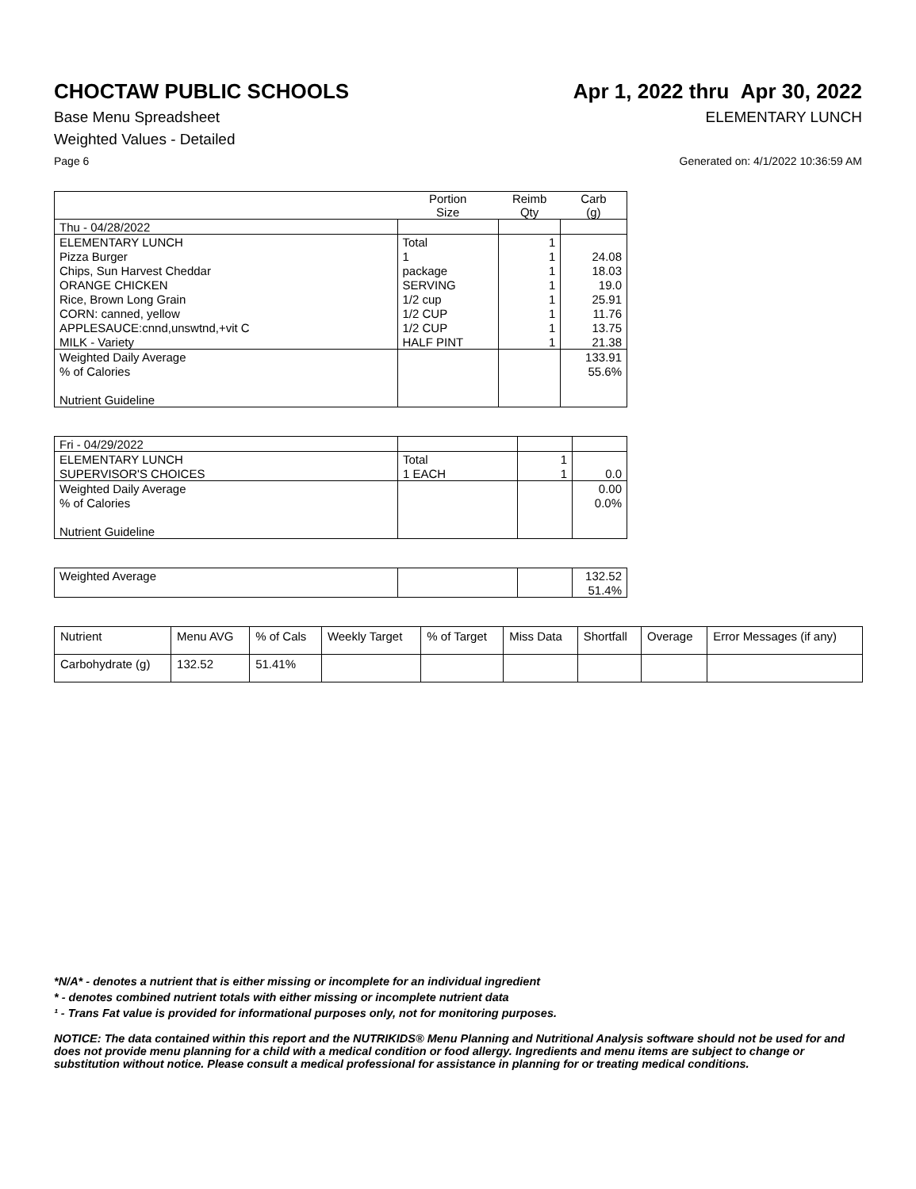CHOCTAW PUBLIC SCHOOLS Apr 1, 2022 thru Apr 30, 2022
Base Menu Spreadsheet ELEMENTARY LUNCH
Weighted Values - Detailed
Page 6 Generated on: 4/1/2022 10:36:59 AM
| | Portion Size | Reimb Qty | Carb (g) |
| --- | --- | --- | --- |
| Thu - 04/28/2022 | | | |
| ELEMENTARY LUNCH | Total | 1 | |
| Pizza Burger | 1 | 1 | 24.08 |
| Chips, Sun Harvest Cheddar | package | 1 | 18.03 |
| ORANGE CHICKEN | SERVING | 1 | 19.0 |
| Rice, Brown Long Grain | 1/2 cup | 1 | 25.91 |
| CORN: canned, yellow | 1/2 CUP | 1 | 11.76 |
| APPLESAUCE:cnnd,unswtnd,+vit C | 1/2 CUP | 1 | 13.75 |
| MILK - Variety | HALF PINT | 1 | 21.38 |
| Weighted Daily Average | | | 133.91 |
| % of Calories | | | 55.6% |
| Nutrient Guideline | | | |
| Fri - 04/29/2022 | | | |
| ELEMENTARY LUNCH | Total | 1 | |
| SUPERVISOR'S CHOICES | 1 EACH | 1 | 0.0 |
| Weighted Daily Average | | | 0.00 |
| % of Calories | | | 0.0% |
| Nutrient Guideline | | | |
| Weighted Average | | | 132.52 |
| | | | 51.4% |
| Nutrient | Menu AVG | % of Cals | Weekly Target | % of Target | Miss Data | Shortfall | Overage | Error Messages (if any) |
| --- | --- | --- | --- | --- | --- | --- | --- | --- |
| Carbohydrate (g) | 132.52 | 51.41% | | | | | | |
*N/A* - denotes a nutrient that is either missing or incomplete for an individual ingredient
* - denotes combined nutrient totals with either missing or incomplete nutrient data
¹ - Trans Fat value is provided for informational purposes only, not for monitoring purposes.
NOTICE: The data contained within this report and the NUTRIKIDS® Menu Planning and Nutritional Analysis software should not be used for and does not provide menu planning for a child with a medical condition or food allergy. Ingredients and menu items are subject to change or substitution without notice. Please consult a medical professional for assistance in planning for or treating medical conditions.